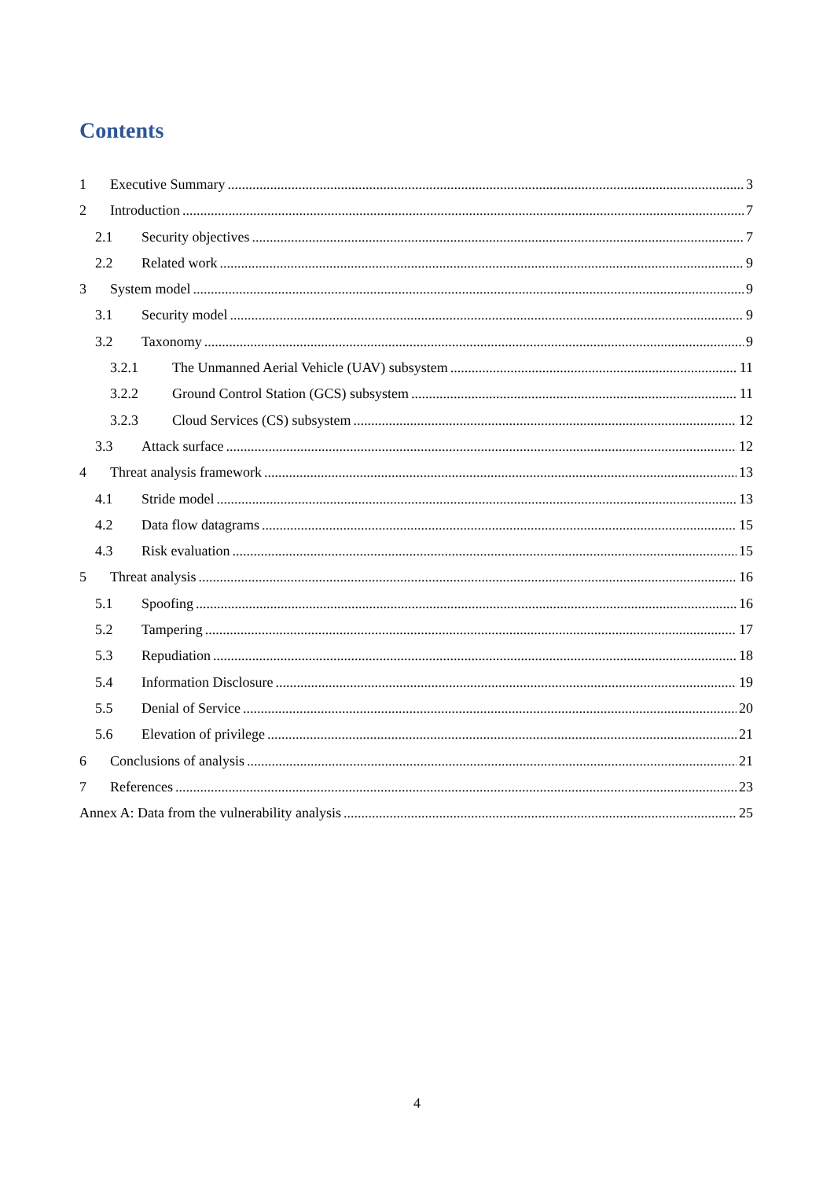Contents
1 Executive Summary 3
2 Introduction 7
2.1 Security objectives 7
2.2 Related work 9
3 System model 9
3.1 Security model 9
3.2 Taxonomy 9
3.2.1 The Unmanned Aerial Vehicle (UAV) subsystem 11
3.2.2 Ground Control Station (GCS) subsystem 11
3.2.3 Cloud Services (CS) subsystem 12
3.3 Attack surface 12
4 Threat analysis framework 13
4.1 Stride model 13
4.2 Data flow datagrams 15
4.3 Risk evaluation 15
5 Threat analysis 16
5.1 Spoofing 16
5.2 Tampering 17
5.3 Repudiation 18
5.4 Information Disclosure 19
5.5 Denial of Service 20
5.6 Elevation of privilege 21
6 Conclusions of analysis 21
7 References 23
Annex A: Data from the vulnerability analysis 25
4